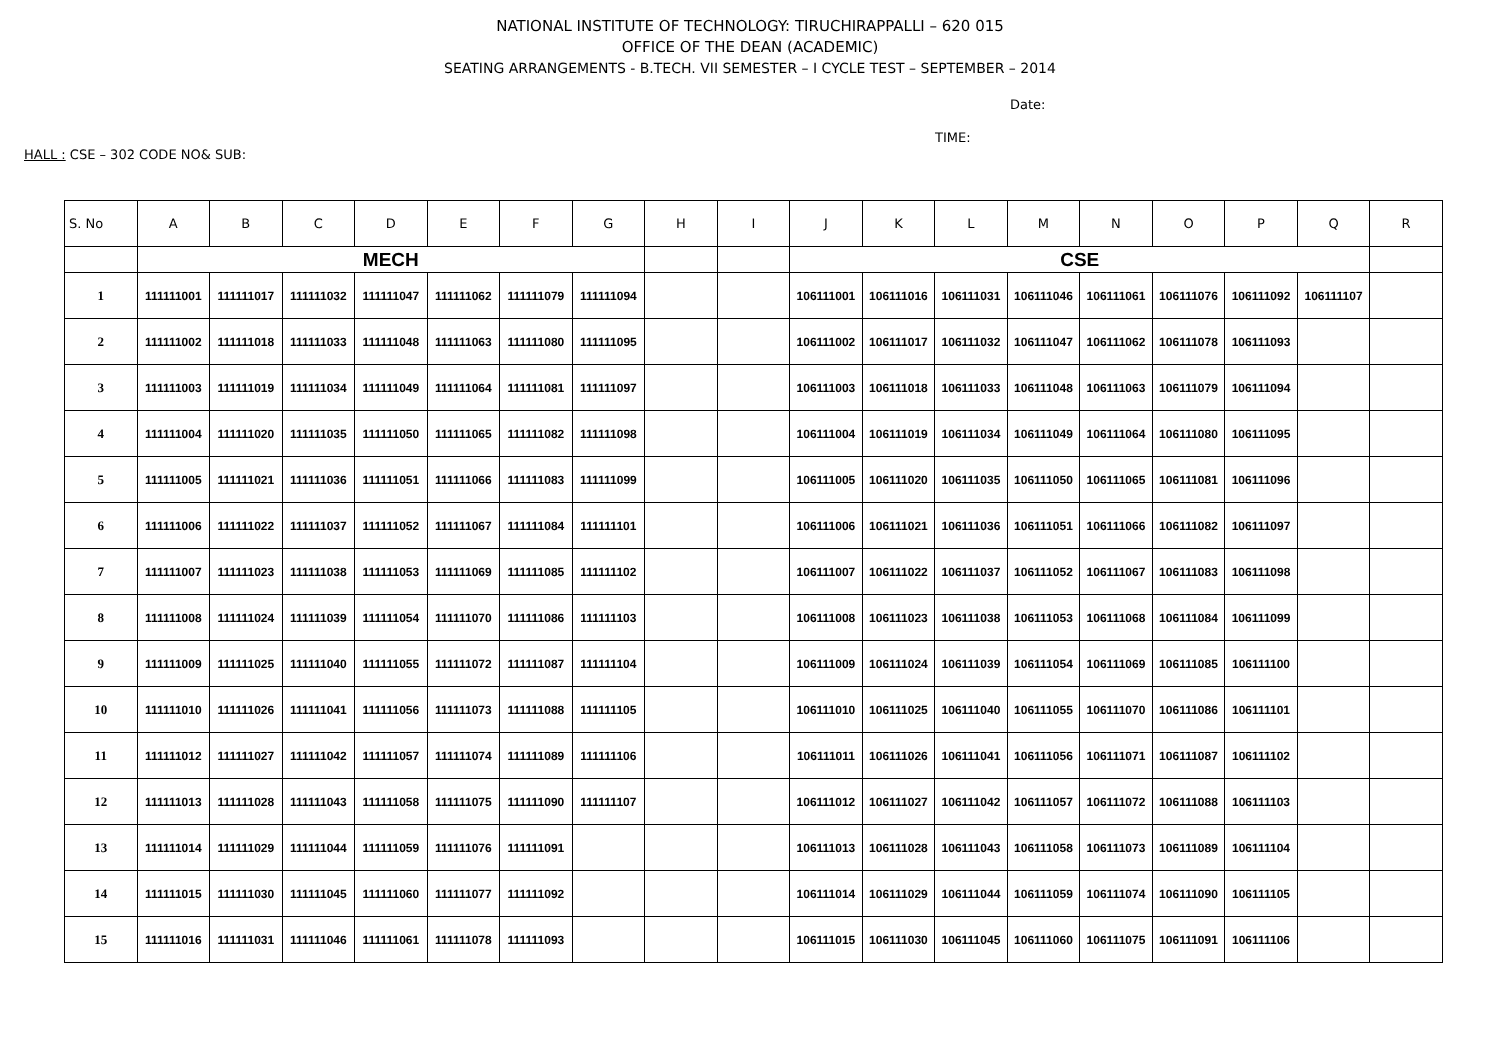NATIONAL INSTITUTE OF TECHNOLOGY: TIRUCHIRAPPALLI – 620 015
OFFICE OF THE DEAN (ACADEMIC)
SEATING ARRANGEMENTS - B.TECH. VII SEMESTER – I CYCLE TEST – SEPTEMBER – 2014
Date:
TIME:
HALL : CSE – 302 CODE NO& SUB:
| S. No | A | B | C | D | E | F | G | H | I | J | K | L | M | N | O | P | Q | R |
| --- | --- | --- | --- | --- | --- | --- | --- | --- | --- | --- | --- | --- | --- | --- | --- | --- | --- | --- |
| | MECH | | | | | | | | | CSE | | | | | | | | |
| 1 | 111111001 | 111111017 | 111111032 | 111111047 | 111111062 | 111111079 | 111111094 | | | 106111001 | 106111016 | 106111031 | 106111046 | 106111061 | 106111076 | 106111092 | 106111107 | |
| 2 | 111111002 | 111111018 | 111111033 | 111111048 | 111111063 | 111111080 | 111111095 | | | 106111002 | 106111017 | 106111032 | 106111047 | 106111062 | 106111078 | 106111093 | | |
| 3 | 111111003 | 111111019 | 111111034 | 111111049 | 111111064 | 111111081 | 111111097 | | | 106111003 | 106111018 | 106111033 | 106111048 | 106111063 | 106111079 | 106111094 | | |
| 4 | 111111004 | 111111020 | 111111035 | 111111050 | 111111065 | 111111082 | 111111098 | | | 106111004 | 106111019 | 106111034 | 106111049 | 106111064 | 106111080 | 106111095 | | |
| 5 | 111111005 | 111111021 | 111111036 | 111111051 | 111111066 | 111111083 | 111111099 | | | 106111005 | 106111020 | 106111035 | 106111050 | 106111065 | 106111081 | 106111096 | | |
| 6 | 111111006 | 111111022 | 111111037 | 111111052 | 111111067 | 111111084 | 111111101 | | | 106111006 | 106111021 | 106111036 | 106111051 | 106111066 | 106111082 | 106111097 | | |
| 7 | 111111007 | 111111023 | 111111038 | 111111053 | 111111069 | 111111085 | 111111102 | | | 106111007 | 106111022 | 106111037 | 106111052 | 106111067 | 106111083 | 106111098 | | |
| 8 | 111111008 | 111111024 | 111111039 | 111111054 | 111111070 | 111111086 | 111111103 | | | 106111008 | 106111023 | 106111038 | 106111053 | 106111068 | 106111084 | 106111099 | | |
| 9 | 111111009 | 111111025 | 111111040 | 111111055 | 111111072 | 111111087 | 111111104 | | | 106111009 | 106111024 | 106111039 | 106111054 | 106111069 | 106111085 | 106111100 | | |
| 10 | 111111010 | 111111026 | 111111041 | 111111056 | 111111073 | 111111088 | 111111105 | | | 106111010 | 106111025 | 106111040 | 106111055 | 106111070 | 106111086 | 106111101 | | |
| 11 | 111111012 | 111111027 | 111111042 | 111111057 | 111111074 | 111111089 | 111111106 | | | 106111011 | 106111026 | 106111041 | 106111056 | 106111071 | 106111087 | 106111102 | | |
| 12 | 111111013 | 111111028 | 111111043 | 111111058 | 111111075 | 111111090 | 111111107 | | | 106111012 | 106111027 | 106111042 | 106111057 | 106111072 | 106111088 | 106111103 | | |
| 13 | 111111014 | 111111029 | 111111044 | 111111059 | 111111076 | 111111091 | | | | 106111013 | 106111028 | 106111043 | 106111058 | 106111073 | 106111089 | 106111104 | | |
| 14 | 111111015 | 111111030 | 111111045 | 111111060 | 111111077 | 111111092 | | | | 106111014 | 106111029 | 106111044 | 106111059 | 106111074 | 106111090 | 106111105 | | |
| 15 | 111111016 | 111111031 | 111111046 | 111111061 | 111111078 | 111111093 | | | | 106111015 | 106111030 | 106111045 | 106111060 | 106111075 | 106111091 | 106111106 | | |